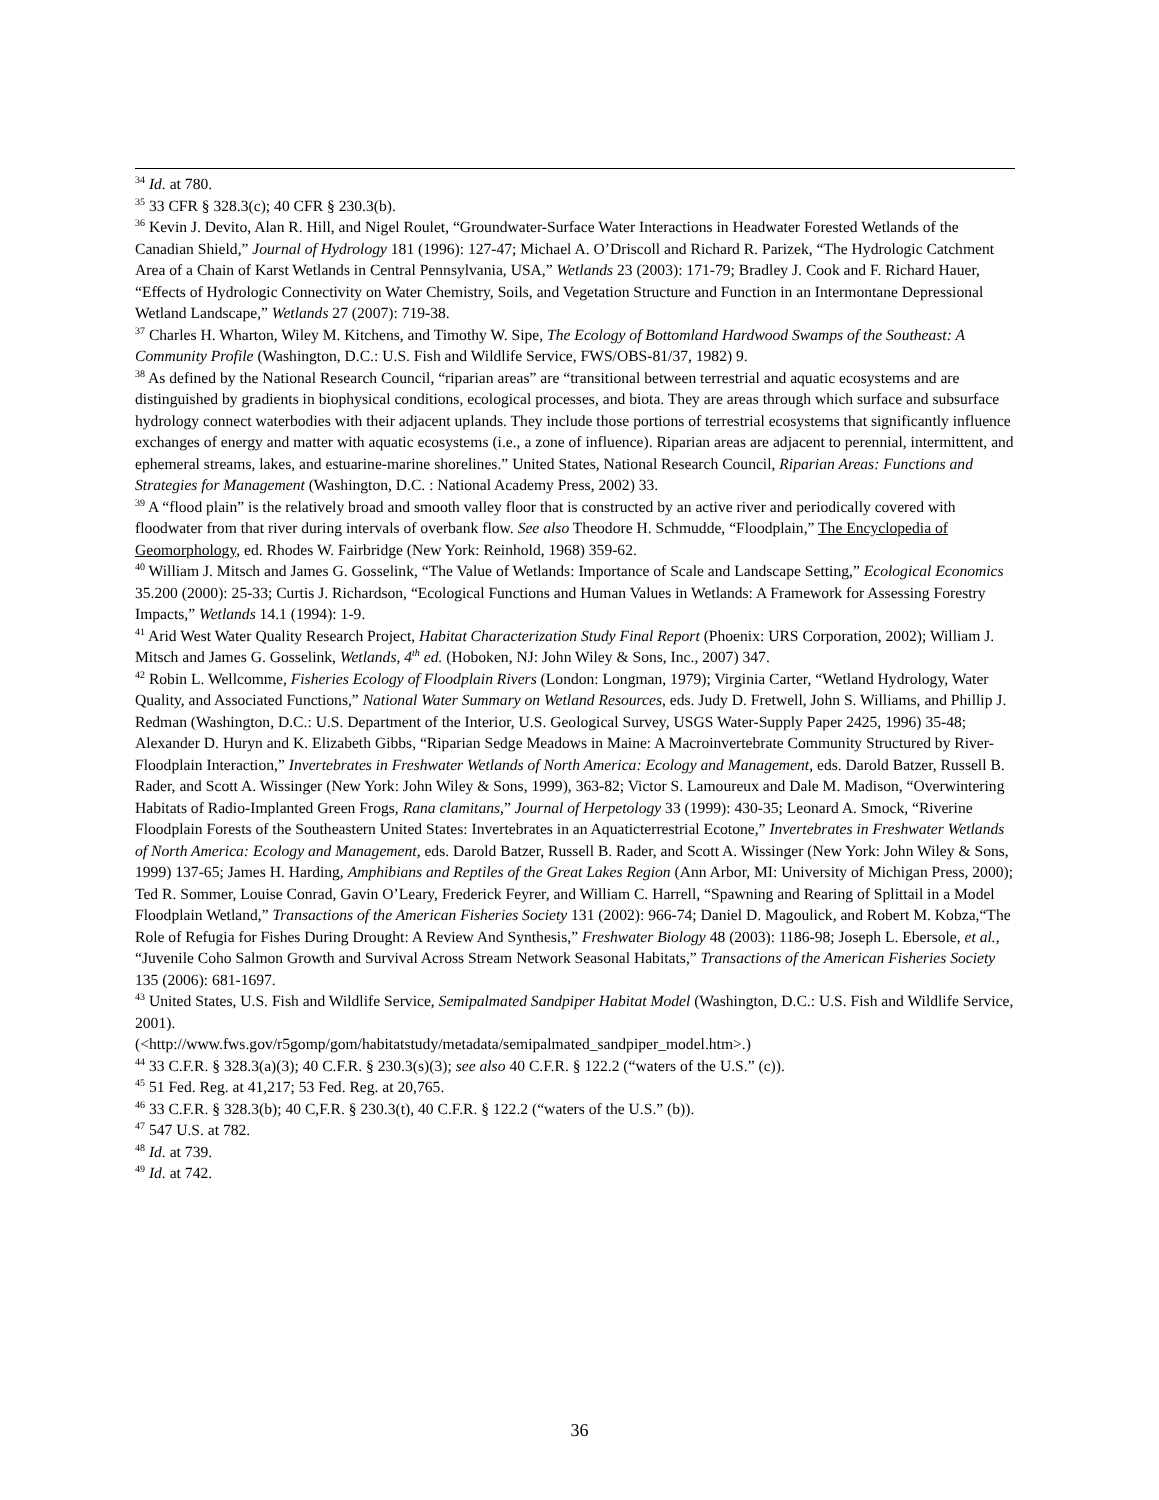<sup>34</sup> Id. at 780.
<sup>35</sup> 33 CFR § 328.3(c); 40 CFR § 230.3(b).
<sup>36</sup> Kevin J. Devito, Alan R. Hill, and Nigel Roulet, “Groundwater-Surface Water Interactions in Headwater Forested Wetlands of the Canadian Shield,” Journal of Hydrology 181 (1996): 127-47; Michael A. O’Driscoll and Richard R. Parizek, “The Hydrologic Catchment Area of a Chain of Karst Wetlands in Central Pennsylvania, USA,” Wetlands 23 (2003): 171-79; Bradley J. Cook and F. Richard Hauer, “Effects of Hydrologic Connectivity on Water Chemistry, Soils, and Vegetation Structure and Function in an Intermontane Depressional Wetland Landscape,” Wetlands 27 (2007): 719-38.
<sup>37</sup> Charles H. Wharton, Wiley M. Kitchens, and Timothy W. Sipe, The Ecology of Bottomland Hardwood Swamps of the Southeast: A Community Profile (Washington, D.C.: U.S. Fish and Wildlife Service, FWS/OBS-81/37, 1982) 9.
<sup>38</sup> As defined by the National Research Council, “riparian areas” are “transitional between terrestrial and aquatic ecosystems and are distinguished by gradients in biophysical conditions, ecological processes, and biota. They are areas through which surface and subsurface hydrology connect waterbodies with their adjacent uplands. They include those portions of terrestrial ecosystems that significantly influence exchanges of energy and matter with aquatic ecosystems (i.e., a zone of influence). Riparian areas are adjacent to perennial, intermittent, and ephemeral streams, lakes, and estuarine-marine shorelines.” United States, National Research Council, Riparian Areas: Functions and Strategies for Management (Washington, D.C. : National Academy Press, 2002) 33.
<sup>39</sup> A “flood plain” is the relatively broad and smooth valley floor that is constructed by an active river and periodically covered with floodwater from that river during intervals of overbank flow. See also Theodore H. Schmudde, “Floodplain,” The Encyclopedia of Geomorphology, ed. Rhodes W. Fairbridge (New York: Reinhold, 1968) 359-62.
<sup>40</sup> William J. Mitsch and James G. Gosselink, “The Value of Wetlands: Importance of Scale and Landscape Setting,” Ecological Economics 35.200 (2000): 25-33; Curtis J. Richardson, “Ecological Functions and Human Values in Wetlands: A Framework for Assessing Forestry Impacts,” Wetlands 14.1 (1994): 1-9.
<sup>41</sup> Arid West Water Quality Research Project, Habitat Characterization Study Final Report (Phoenix: URS Corporation, 2002); William J. Mitsch and James G. Gosselink, Wetlands, 4<sup>th</sup> ed. (Hoboken, NJ: John Wiley & Sons, Inc., 2007) 347.
<sup>42</sup> Robin L. Wellcomme, Fisheries Ecology of Floodplain Rivers (London: Longman, 1979); Virginia Carter, “Wetland Hydrology, Water Quality, and Associated Functions,” National Water Summary on Wetland Resources, eds. Judy D. Fretwell, John S. Williams, and Phillip J. Redman (Washington, D.C.: U.S. Department of the Interior, U.S. Geological Survey, USGS Water-Supply Paper 2425, 1996) 35-48; Alexander D. Huryn and K. Elizabeth Gibbs, “Riparian Sedge Meadows in Maine: A Macroinvertebrate Community Structured by River-Floodplain Interaction,” Invertebrates in Freshwater Wetlands of North America: Ecology and Management, eds. Darold Batzer, Russell B. Rader, and Scott A. Wissinger (New York: John Wiley & Sons, 1999), 363-82; Victor S. Lamoureux and Dale M. Madison, “Overwintering Habitats of Radio-Implanted Green Frogs, Rana clamitans,” Journal of Herpetology 33 (1999): 430-35; Leonard A. Smock, “Riverine Floodplain Forests of the Southeastern United States: Invertebrates in an Aquaticterrestrial Ecotone,” Invertebrates in Freshwater Wetlands of North America: Ecology and Management, eds. Darold Batzer, Russell B. Rader, and Scott A. Wissinger (New York: John Wiley & Sons, 1999) 137-65; James H. Harding, Amphibians and Reptiles of the Great Lakes Region (Ann Arbor, MI: University of Michigan Press, 2000); Ted R. Sommer, Louise Conrad, Gavin O’Leary, Frederick Feyrer, and William C. Harrell, “Spawning and Rearing of Splittail in a Model Floodplain Wetland,” Transactions of the American Fisheries Society 131 (2002): 966-74; Daniel D. Magoulick, and Robert M. Kobza,“The Role of Refugia for Fishes During Drought: A Review And Synthesis,” Freshwater Biology 48 (2003): 1186-98; Joseph L. Ebersole, et al., “Juvenile Coho Salmon Growth and Survival Across Stream Network Seasonal Habitats,” Transactions of the American Fisheries Society 135 (2006): 681-1697.
<sup>43</sup> United States, U.S. Fish and Wildlife Service, Semipalmated Sandpiper Habitat Model (Washington, D.C.: U.S. Fish and Wildlife Service, 2001).
(<http://www.fws.gov/r5gomp/gom/habitatstudy/metadata/semipalmated_sandpiper_model.htm>.)
<sup>44</sup> 33 C.F.R. § 328.3(a)(3); 40 C.F.R. § 230.3(s)(3); see also 40 C.F.R. § 122.2 (“waters of the U.S.” (c)).
<sup>45</sup> 51 Fed. Reg. at 41,217; 53 Fed. Reg. at 20,765.
<sup>46</sup> 33 C.F.R. § 328.3(b); 40 C,F.R. § 230.3(t), 40 C.F.R. § 122.2 (“waters of the U.S.” (b)).
<sup>47</sup> 547 U.S. at 782.
<sup>48</sup> Id. at 739.
<sup>49</sup> Id. at 742.
36